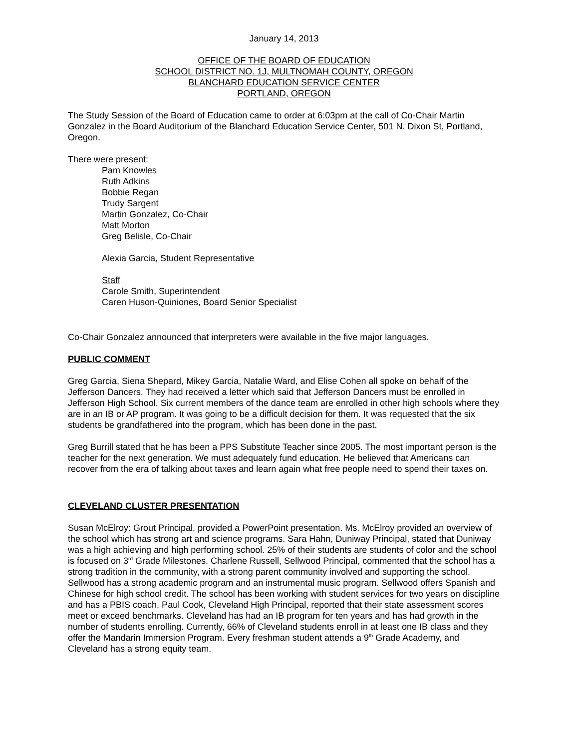January 14, 2013
OFFICE OF THE BOARD OF EDUCATION
SCHOOL DISTRICT NO. 1J, MULTNOMAH COUNTY, OREGON
BLANCHARD EDUCATION SERVICE CENTER
PORTLAND, OREGON
The Study Session of the Board of Education came to order at 6:03pm at the call of Co-Chair Martin Gonzalez in the Board Auditorium of the Blanchard Education Service Center, 501 N. Dixon St, Portland, Oregon.
There were present:
Pam Knowles
Ruth Adkins
Bobbie Regan
Trudy Sargent
Martin Gonzalez, Co-Chair
Matt Morton
Greg Belisle, Co-Chair
Alexia Garcia, Student Representative
Staff
Carole Smith, Superintendent
Caren Huson-Quiniones, Board Senior Specialist
Co-Chair Gonzalez announced that interpreters were available in the five major languages.
PUBLIC COMMENT
Greg Garcia, Siena Shepard, Mikey Garcia, Natalie Ward, and Elise Cohen all spoke on behalf of the Jefferson Dancers. They had received a letter which said that Jefferson Dancers must be enrolled in Jefferson High School. Six current members of the dance team are enrolled in other high schools where they are in an IB or AP program. It was going to be a difficult decision for them. It was requested that the six students be grandfathered into the program, which has been done in the past.
Greg Burrill stated that he has been a PPS Substitute Teacher since 2005. The most important person is the teacher for the next generation. We must adequately fund education. He believed that Americans can recover from the era of talking about taxes and learn again what free people need to spend their taxes on.
CLEVELAND CLUSTER PRESENTATION
Susan McElroy: Grout Principal, provided a PowerPoint presentation. Ms. McElroy provided an overview of the school which has strong art and science programs. Sara Hahn, Duniway Principal, stated that Duniway was a high achieving and high performing school. 25% of their students are students of color and the school is focused on 3<sup>rd</sup> Grade Milestones. Charlene Russell, Sellwood Principal, commented that the school has a strong tradition in the community, with a strong parent community involved and supporting the school. Sellwood has a strong academic program and an instrumental music program. Sellwood offers Spanish and Chinese for high school credit. The school has been working with student services for two years on discipline and has a PBIS coach. Paul Cook, Cleveland High Principal, reported that their state assessment scores meet or exceed benchmarks. Cleveland has had an IB program for ten years and has had growth in the number of students enrolling. Currently, 66% of Cleveland students enroll in at least one IB class and they offer the Mandarin Immersion Program. Every freshman student attends a 9<sup>th</sup> Grade Academy, and Cleveland has a strong equity team.